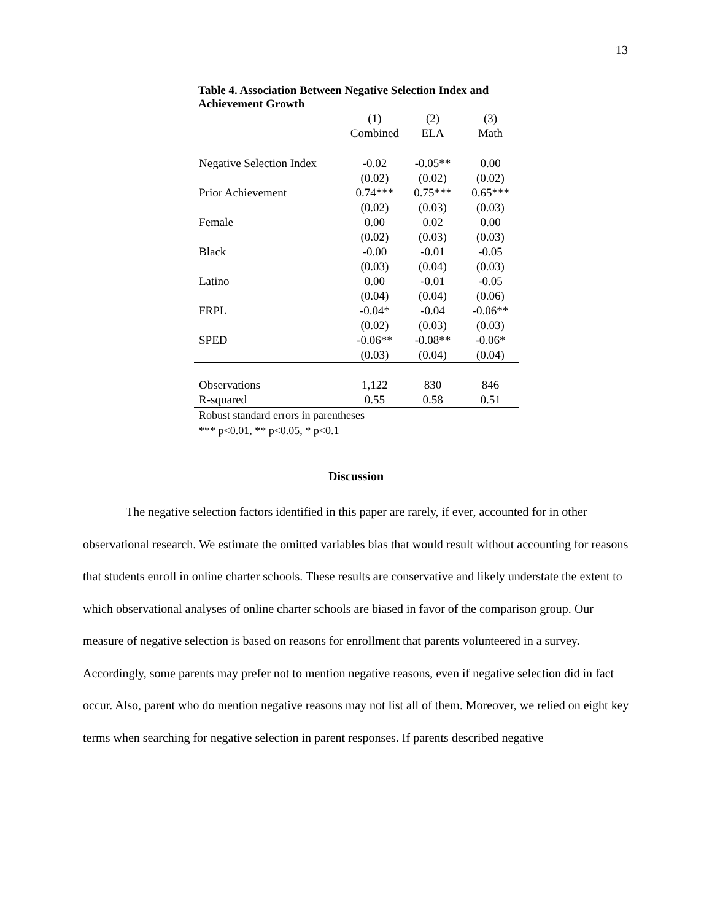13
Table 4. Association Between Negative Selection Index and Achievement Growth
| | (1) | (2) | (3) |
| | Combined | ELA | Math |
| Negative Selection Index | -0.02 | -0.05** | 0.00 |
| | (0.02) | (0.02) | (0.02) |
| Prior Achievement | 0.74*** | 0.75*** | 0.65*** |
| | (0.02) | (0.03) | (0.03) |
| Female | 0.00 | 0.02 | 0.00 |
| | (0.02) | (0.03) | (0.03) |
| Black | -0.00 | -0.01 | -0.05 |
| | (0.03) | (0.04) | (0.03) |
| Latino | 0.00 | -0.01 | -0.05 |
| | (0.04) | (0.04) | (0.06) |
| FRPL | -0.04* | -0.04 | -0.06** |
| | (0.02) | (0.03) | (0.03) |
| SPED | -0.06** | -0.08** | -0.06* |
| | (0.03) | (0.04) | (0.04) |
| Observations | 1,122 | 830 | 846 |
| R-squared | 0.55 | 0.58 | 0.51 |
Robust standard errors in parentheses
*** p<0.01, ** p<0.05, * p<0.1
Discussion
The negative selection factors identified in this paper are rarely, if ever, accounted for in other observational research. We estimate the omitted variables bias that would result without accounting for reasons that students enroll in online charter schools. These results are conservative and likely understate the extent to which observational analyses of online charter schools are biased in favor of the comparison group. Our measure of negative selection is based on reasons for enrollment that parents volunteered in a survey. Accordingly, some parents may prefer not to mention negative reasons, even if negative selection did in fact occur. Also, parent who do mention negative reasons may not list all of them. Moreover, we relied on eight key terms when searching for negative selection in parent responses. If parents described negative